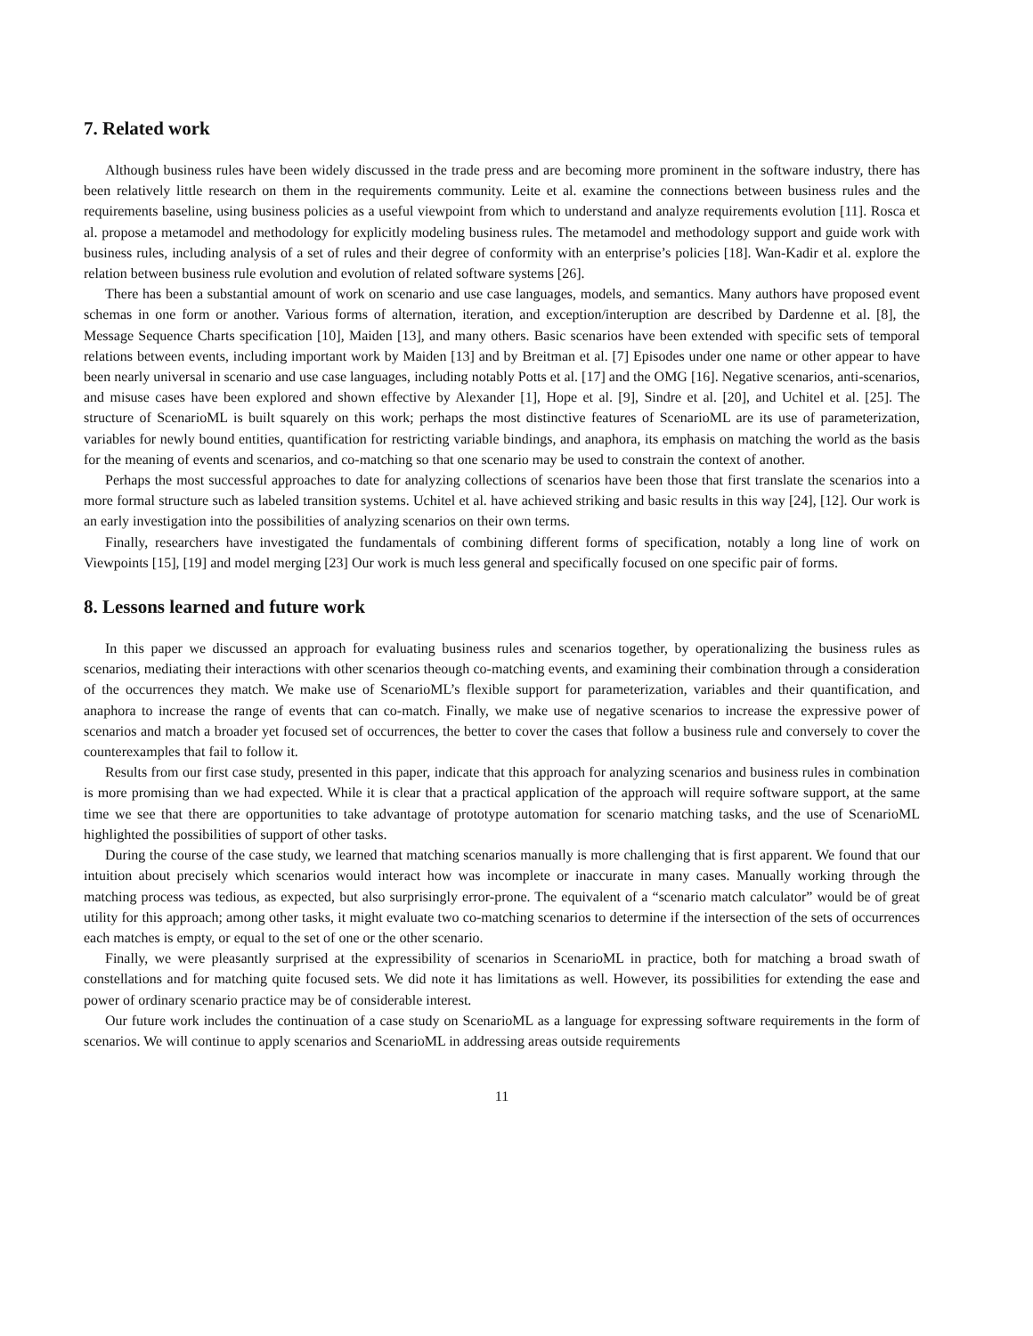7. Related work
Although business rules have been widely discussed in the trade press and are becoming more prominent in the software industry, there has been relatively little research on them in the requirements community. Leite et al. examine the connections between business rules and the requirements baseline, using business policies as a useful viewpoint from which to understand and analyze requirements evolution [11]. Rosca et al. propose a metamodel and methodology for explicitly modeling business rules. The metamodel and methodology support and guide work with business rules, including analysis of a set of rules and their degree of conformity with an enterprise’s policies [18]. Wan-Kadir et al. explore the relation between business rule evolution and evolution of related software systems [26].
There has been a substantial amount of work on scenario and use case languages, models, and semantics. Many authors have proposed event schemas in one form or another. Various forms of alternation, iteration, and exception/interuption are described by Dardenne et al. [8], the Message Sequence Charts specification [10], Maiden [13], and many others. Basic scenarios have been extended with specific sets of temporal relations between events, including important work by Maiden [13] and by Breitman et al. [7] Episodes under one name or other appear to have been nearly universal in scenario and use case languages, including notably Potts et al. [17] and the OMG [16]. Negative scenarios, anti-scenarios, and misuse cases have been explored and shown effective by Alexander [1], Hope et al. [9], Sindre et al. [20], and Uchitel et al. [25]. The structure of ScenarioML is built squarely on this work; perhaps the most distinctive features of ScenarioML are its use of parameterization, variables for newly bound entities, quantification for restricting variable bindings, and anaphora, its emphasis on matching the world as the basis for the meaning of events and scenarios, and co-matching so that one scenario may be used to constrain the context of another.
Perhaps the most successful approaches to date for analyzing collections of scenarios have been those that first translate the scenarios into a more formal structure such as labeled transition systems. Uchitel et al. have achieved striking and basic results in this way [24], [12]. Our work is an early investigation into the possibilities of analyzing scenarios on their own terms.
Finally, researchers have investigated the fundamentals of combining different forms of specification, notably a long line of work on Viewpoints [15], [19] and model merging [23] Our work is much less general and specifically focused on one specific pair of forms.
8. Lessons learned and future work
In this paper we discussed an approach for evaluating business rules and scenarios together, by operationalizing the business rules as scenarios, mediating their interactions with other scenarios theough co-matching events, and examining their combination through a consideration of the occurrences they match. We make use of ScenarioML’s flexible support for parameterization, variables and their quantification, and anaphora to increase the range of events that can co-match. Finally, we make use of negative scenarios to increase the expressive power of scenarios and match a broader yet focused set of occurrences, the better to cover the cases that follow a business rule and conversely to cover the counterexamples that fail to follow it.
Results from our first case study, presented in this paper, indicate that this approach for analyzing scenarios and business rules in combination is more promising than we had expected. While it is clear that a practical application of the approach will require software support, at the same time we see that there are opportunities to take advantage of prototype automation for scenario matching tasks, and the use of ScenarioML highlighted the possibilities of support of other tasks.
During the course of the case study, we learned that matching scenarios manually is more challenging that is first apparent. We found that our intuition about precisely which scenarios would interact how was incomplete or inaccurate in many cases. Manually working through the matching process was tedious, as expected, but also surprisingly error-prone. The equivalent of a “scenario match calculator” would be of great utility for this approach; among other tasks, it might evaluate two co-matching scenarios to determine if the intersection of the sets of occurrences each matches is empty, or equal to the set of one or the other scenario.
Finally, we were pleasantly surprised at the expressibility of scenarios in ScenarioML in practice, both for matching a broad swath of constellations and for matching quite focused sets. We did note it has limitations as well. However, its possibilities for extending the ease and power of ordinary scenario practice may be of considerable interest.
Our future work includes the continuation of a case study on ScenarioML as a language for expressing software requirements in the form of scenarios. We will continue to apply scenarios and ScenarioML in addressing areas outside requirements
11